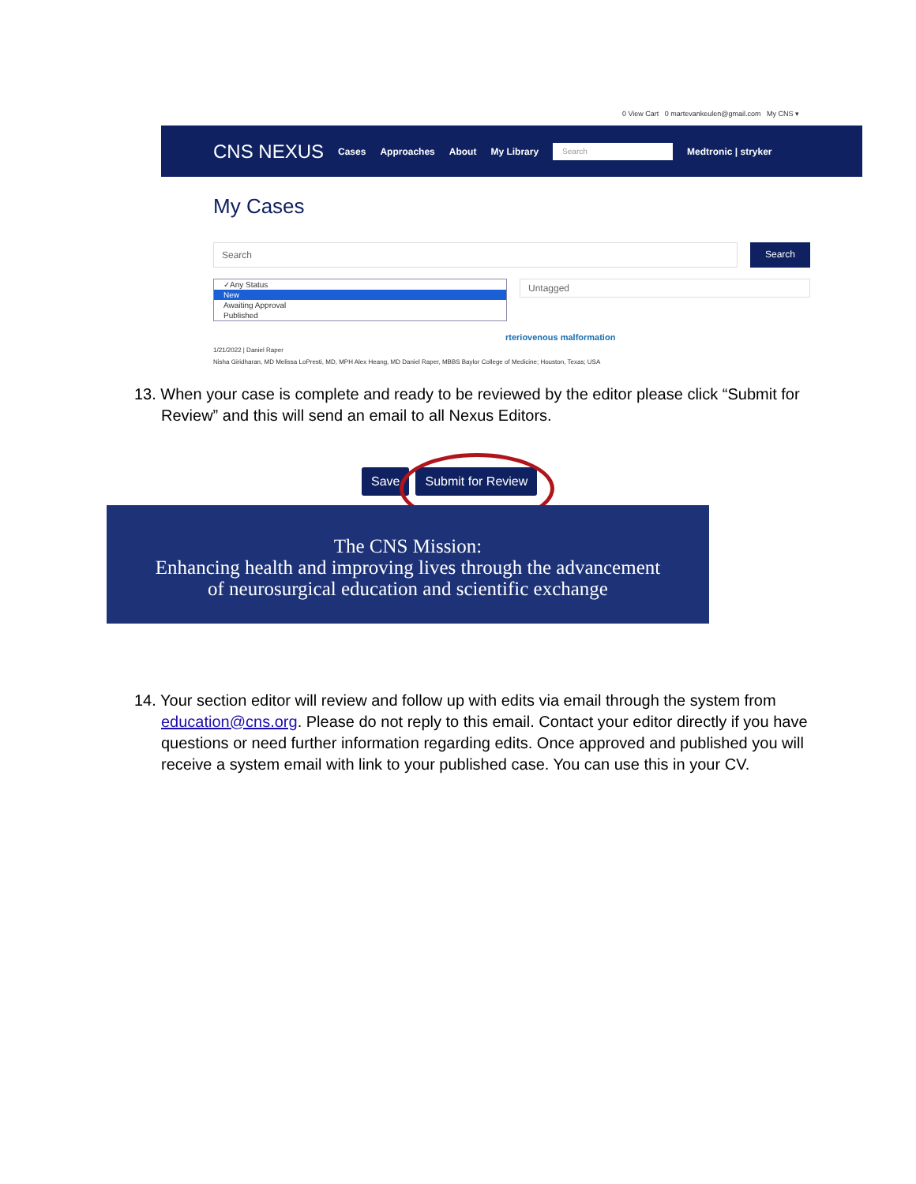0 View Cart 0 martevankeulen@gmail.com My CNS ▾
CNS NEXUS Cases Approaches About My Library Search Medtronic | stryker
My Cases
Search
Search
✓Any Status
New
Awaiting Approval
Published
Untagged
rteriovenous malformation
1/21/2022 | Daniel Raper
Nisha Giridharan, MD Melissa LoPresti, MD, MPH Alex Heang, MD Daniel Raper, MBBS Baylor College of Medicine; Houston, Texas; USA
13. When your case is complete and ready to be reviewed by the editor please click “Submit for Review” and this will send an email to all Nexus Editors.
Save Submit for Review
The CNS Mission:
Enhancing health and improving lives through the advancement
of neurosurgical education and scientific exchange
14. Your section editor will review and follow up with edits via email through the system from education@cns.org. Please do not reply to this email. Contact your editor directly if you have questions or need further information regarding edits. Once approved and published you will receive a system email with link to your published case. You can use this in your CV.